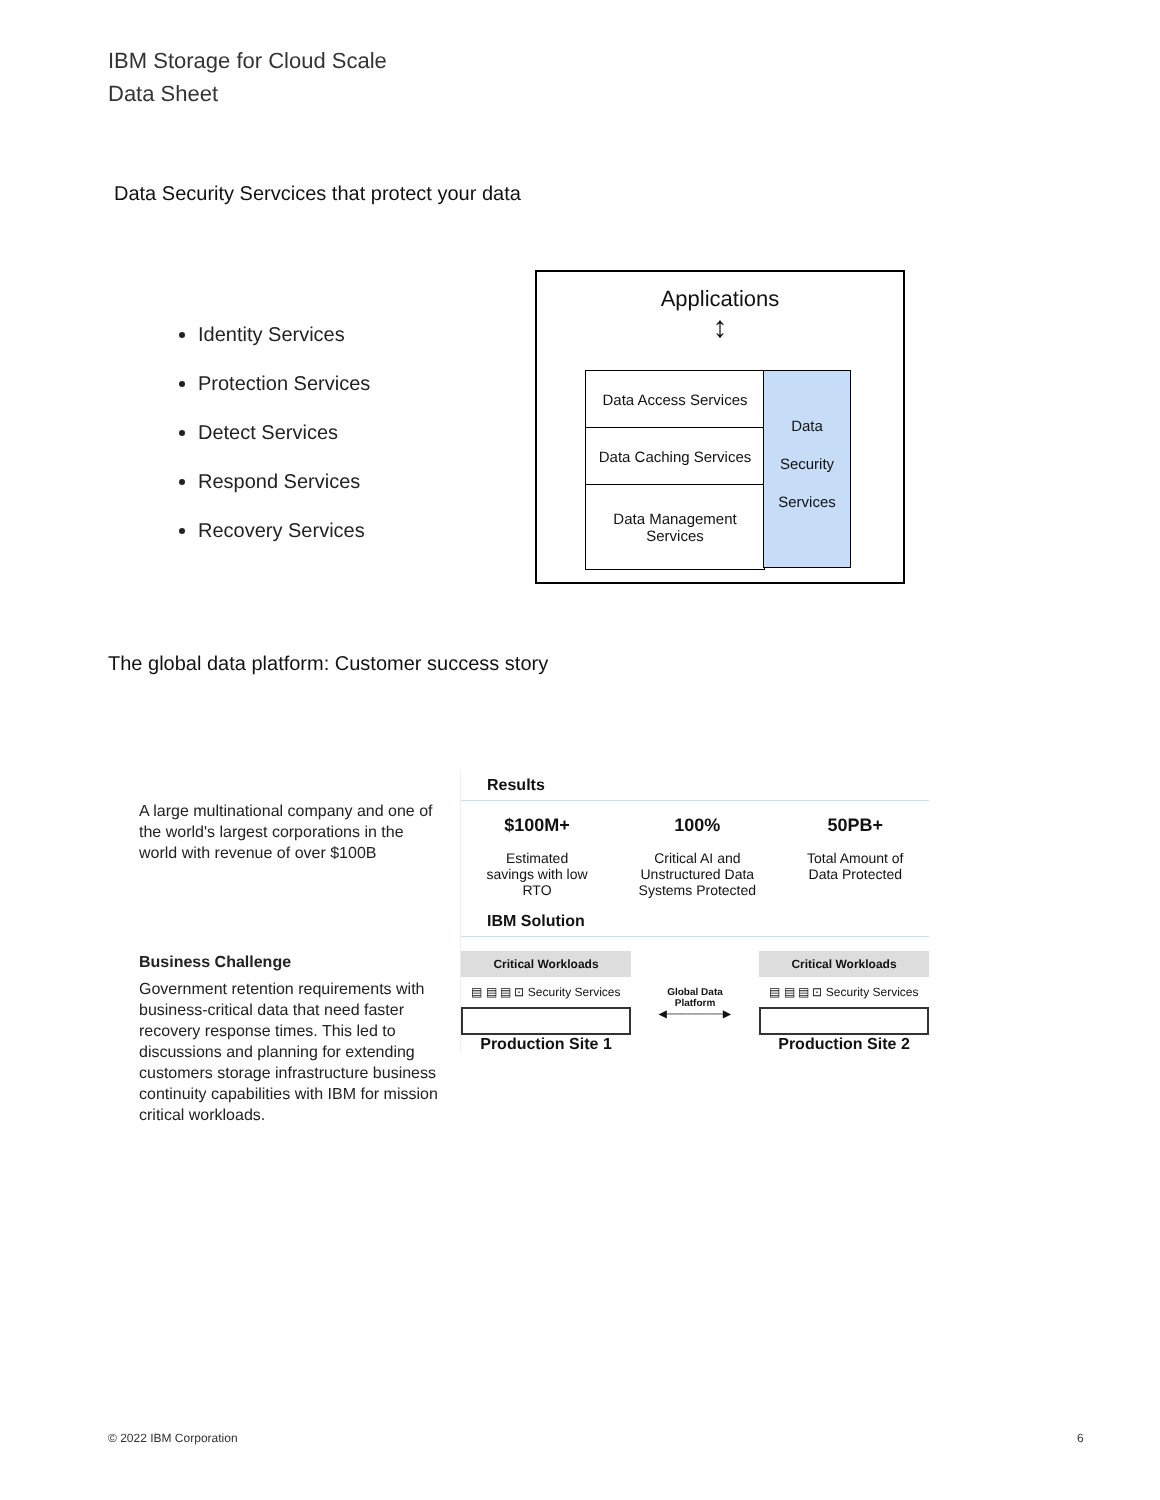IBM Storage for Cloud Scale
Data Sheet
Data Security Servcices that protect your data
Identity Services
Protection Services
Detect Services
Respond Services
Recovery Services
Applications
↕
Data Access Services
Data Caching Services
Data Management Services
Data
Security
Services
The global data platform: Customer success story
A large multinational company and one of the world's largest corporations in the world with revenue of over $100B
Business Challenge
Government retention requirements with business-critical data that need faster recovery response times. This led to discussions and planning for extending customers storage infrastructure business continuity capabilities with IBM for mission critical workloads.
Results
$100M+
Estimated
savings with low
RTO
100%
Critical AI and
Unstructured Data
Systems Protected
50PB+
Total Amount of
Data Protected
IBM Solution
Critical Workloads
▤ ▤ ▤ ⊡ Security Services
Production Site 1
Global Data
Platform
◀────────▶
Critical Workloads
▤ ▤ ▤ ⊡ Security Services
Production Site 2
© 2022 IBM Corporation 6